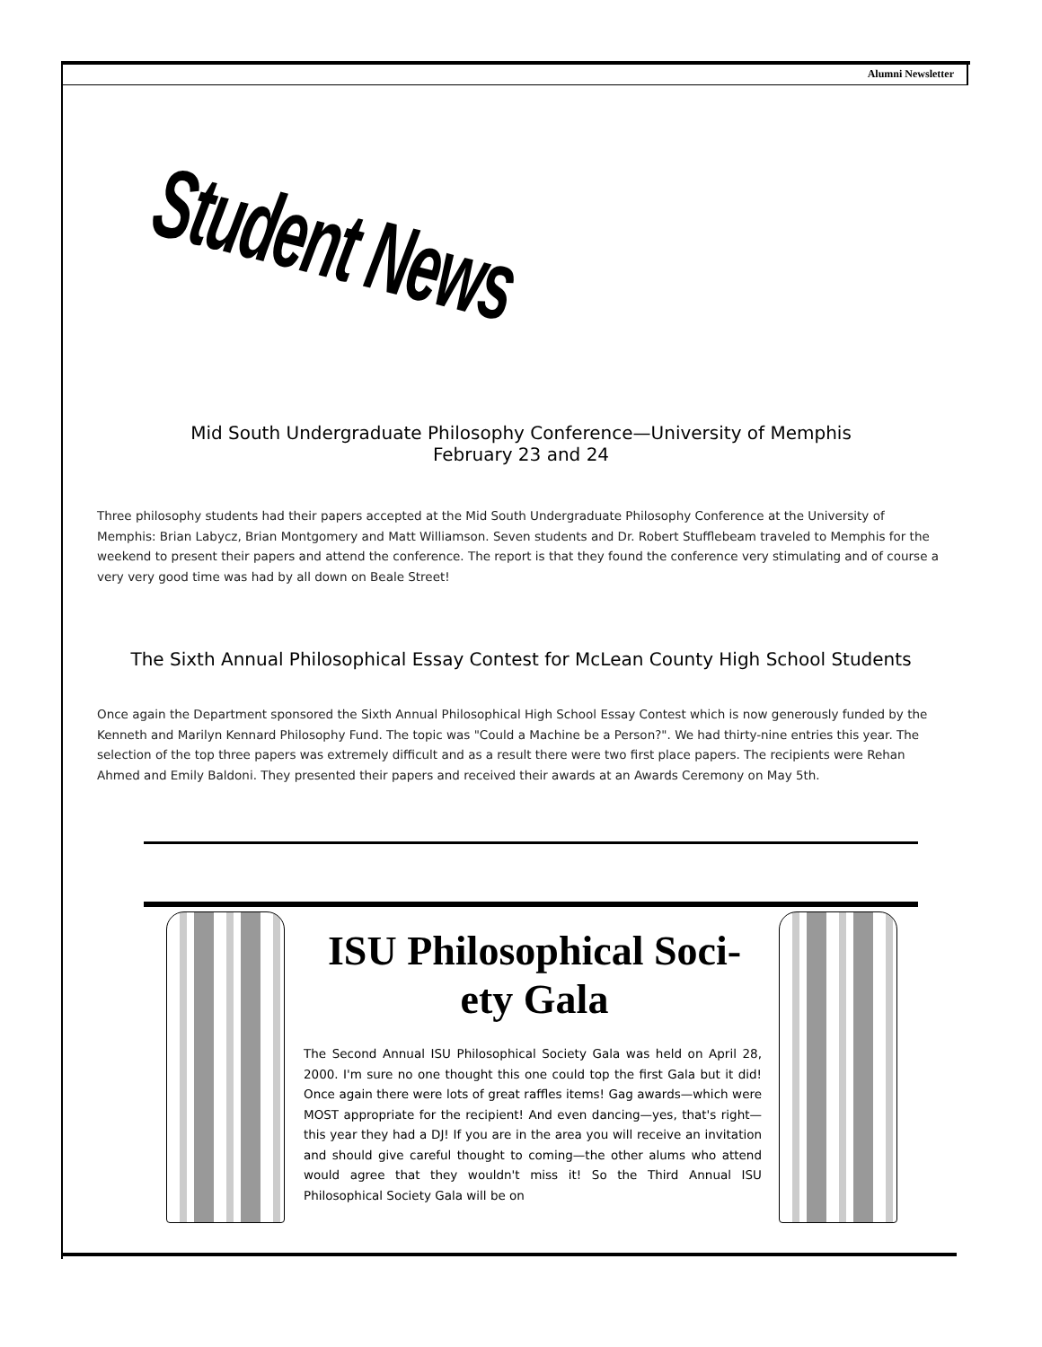Alumni Newsletter
Student News
Mid South Undergraduate Philosophy Conference—University of Memphis
February 23 and 24
Three philosophy students had their papers accepted at the Mid South Undergraduate Philosophy Conference at the University of Memphis: Brian Labycz, Brian Montgomery and Matt Williamson. Seven students and Dr. Robert Stufflebeam traveled to Memphis for the weekend to present their papers and attend the conference. The report is that they found the conference very stimulating and of course a very very good time was had by all down on Beale Street!
The Sixth Annual Philosophical Essay Contest for McLean County High School Students
Once again the Department sponsored the Sixth Annual Philosophical High School Essay Contest which is now generously funded by the Kenneth and Marilyn Kennard Philosophy Fund. The topic was "Could a Machine be a Person?". We had thirty-nine entries this year. The selection of the top three papers was extremely difficult and as a result there were two first place papers. The recipients were Rehan Ahmed and Emily Baldoni. They presented their papers and received their awards at an Awards Ceremony on May 5th.
ISU Philosophical Soci-
ety Gala
The Second Annual ISU Philosophical Society Gala was held on April 28, 2000. I'm sure no one thought this one could top the first Gala but it did! Once again there were lots of great raffles items! Gag awards—which were MOST appropriate for the recipient! And even dancing—yes, that's right—this year they had a DJ! If you are in the area you will receive an invitation and should give careful thought to coming—the other alums who attend would agree that they wouldn't miss it! So the Third Annual ISU Philosophical Society Gala will be on